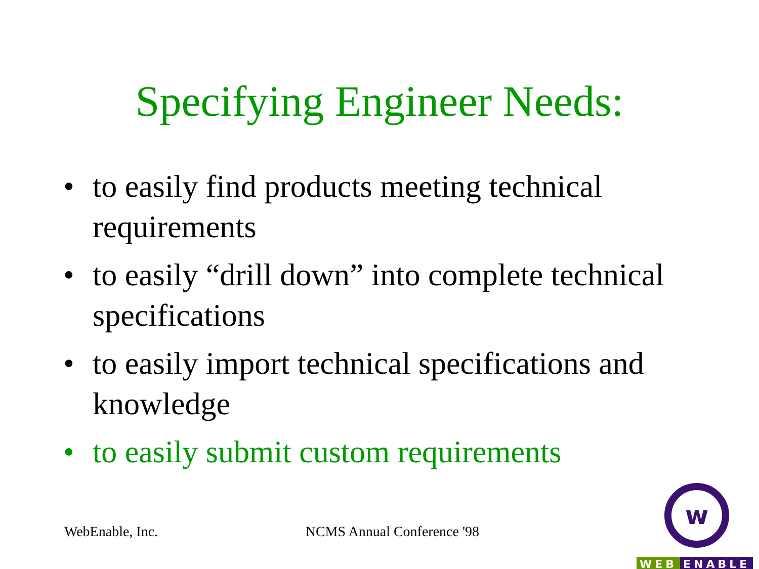Specifying Engineer Needs:
• to easily find products meeting technical requirements
• to easily “drill down” into complete technical specifications
• to easily import technical specifications and knowledge
• to easily submit custom requirements
WebEnable, Inc. NCMS Annual Conference '98
w
WEB ENABLE